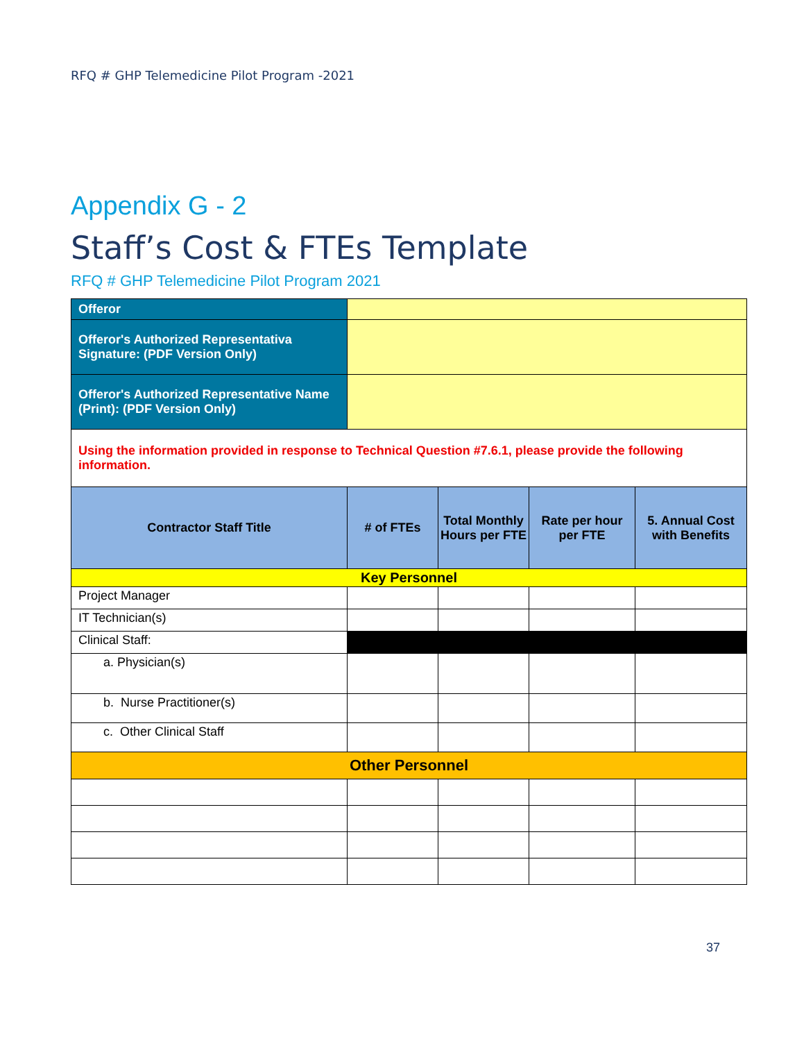RFQ # GHP Telemedicine Pilot Program -2021
Appendix G - 2
Staff’s Cost & FTEs Template
RFQ # GHP Telemedicine Pilot Program 2021
| Offeror | | | | |
| Offeror's Authorized Representativa Signature: (PDF Version Only) | | | | |
| Offeror's Authorized Representative Name (Print): (PDF Version Only) | | | | |
| Using the information provided in response to Technical Question #7.6.1, please provide the following information. | | | | |
| Contractor Staff Title | # of FTEs | Total Monthly Hours per FTE | Rate per hour per FTE | 5. Annual Cost with Benefits |
| Key Personnel | | | | |
| Project Manager | | | | |
| IT Technician(s) | | | | |
| Clinical Staff: | | | | |
| a. Physician(s) | | | | |
| b. Nurse Practitioner(s) | | | | |
| c. Other Clinical Staff | | | | |
| Other Personnel | | | | |
37